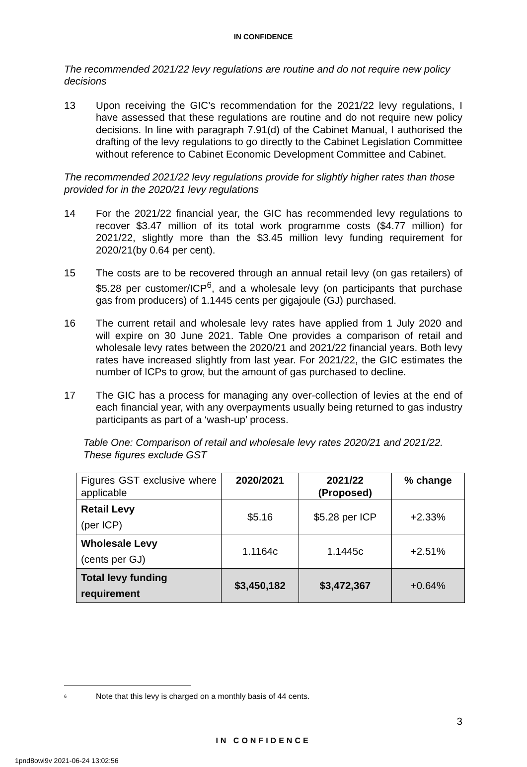IN CONFIDENCE
The recommended 2021/22 levy regulations are routine and do not require new policy decisions
13 Upon receiving the GIC’s recommendation for the 2021/22 levy regulations, I have assessed that these regulations are routine and do not require new policy decisions. In line with paragraph 7.91(d) of the Cabinet Manual, I authorised the drafting of the levy regulations to go directly to the Cabinet Legislation Committee without reference to Cabinet Economic Development Committee and Cabinet.
The recommended 2021/22 levy regulations provide for slightly higher rates than those provided for in the 2020/21 levy regulations
14 For the 2021/22 financial year, the GIC has recommended levy regulations to recover $3.47 million of its total work programme costs ($4.77 million) for 2021/22, slightly more than the $3.45 million levy funding requirement for 2020/21(by 0.64 per cent).
15 The costs are to be recovered through an annual retail levy (on gas retailers) of $5.28 per customer/ICP<sup>6</sup>, and a wholesale levy (on participants that purchase gas from producers) of 1.1445 cents per gigajoule (GJ) purchased.
16 The current retail and wholesale levy rates have applied from 1 July 2020 and will expire on 30 June 2021. Table One provides a comparison of retail and wholesale levy rates between the 2020/21 and 2021/22 financial years. Both levy rates have increased slightly from last year. For 2021/22, the GIC estimates the number of ICPs to grow, but the amount of gas purchased to decline.
17 The GIC has a process for managing any over-collection of levies at the end of each financial year, with any overpayments usually being returned to gas industry participants as part of a ‘wash-up’ process.
Table One: Comparison of retail and wholesale levy rates 2020/21 and 2021/22. These figures exclude GST
| Figures GST exclusive where applicable | 2020/2021 | 2021/22 (Proposed) | % change |
| Retail Levy (per ICP) | $5.16 | $5.28 per ICP | +2.33% |
| Wholesale Levy (cents per GJ) | 1.1164c | 1.1445c | +2.51% |
| Total levy funding requirement | $3,450,182 | $3,472,367 | +0.64% |
<sup>6</sup>
Note that this levy is charged on a monthly basis of 44 cents.
3
IN CONFIDENCE
1pnd8owi9v 2021-06-24 13:02:56